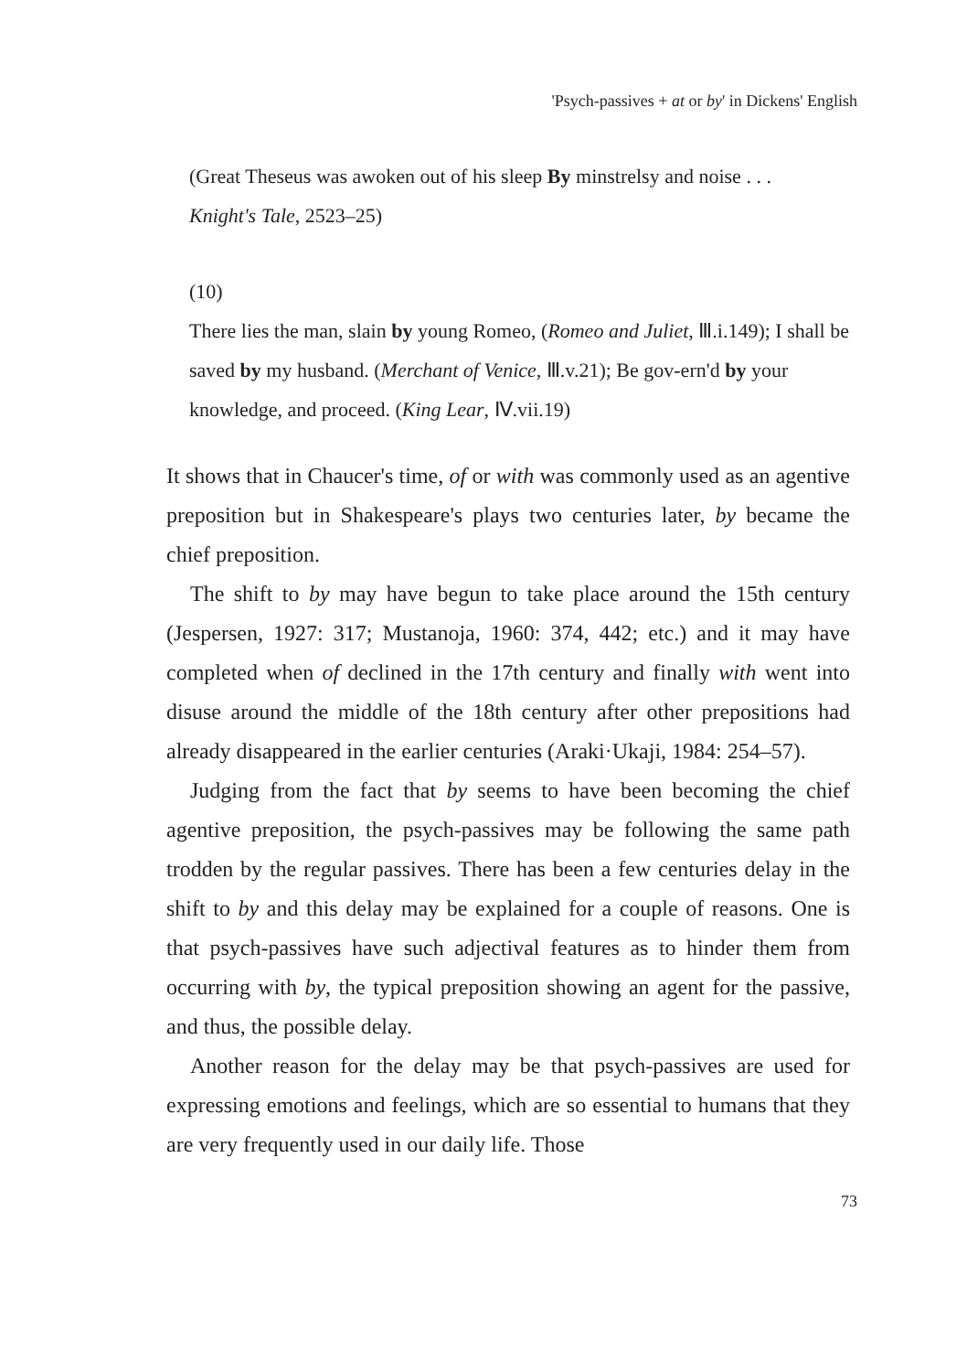'Psych-passives + at or by' in Dickens' English
(Great Theseus was awoken out of his sleep By minstrelsy and noise . . .
Knight's Tale, 2523–25)
(10)
There lies the man, slain by young Romeo, (Romeo and Juliet, Ⅲ.i.149); I shall be saved by my husband. (Merchant of Venice, Ⅲ.v.21); Be gov-ern'd by your knowledge, and proceed. (King Lear, Ⅳ.vii.19)
It shows that in Chaucer's time, of or with was commonly used as an agentive preposition but in Shakespeare's plays two centuries later, by became the chief preposition.
The shift to by may have begun to take place around the 15th century (Jespersen, 1927: 317; Mustanoja, 1960: 374, 442; etc.) and it may have completed when of declined in the 17th century and finally with went into disuse around the middle of the 18th century after other prepositions had already disappeared in the earlier centuries (Araki·Ukaji, 1984: 254–57).
Judging from the fact that by seems to have been becoming the chief agentive preposition, the psych-passives may be following the same path trodden by the regular passives. There has been a few centuries delay in the shift to by and this delay may be explained for a couple of reasons. One is that psych-passives have such adjectival features as to hinder them from occurring with by, the typical preposition showing an agent for the passive, and thus, the possible delay.
Another reason for the delay may be that psych-passives are used for expressing emotions and feelings, which are so essential to humans that they are very frequently used in our daily life. Those
73